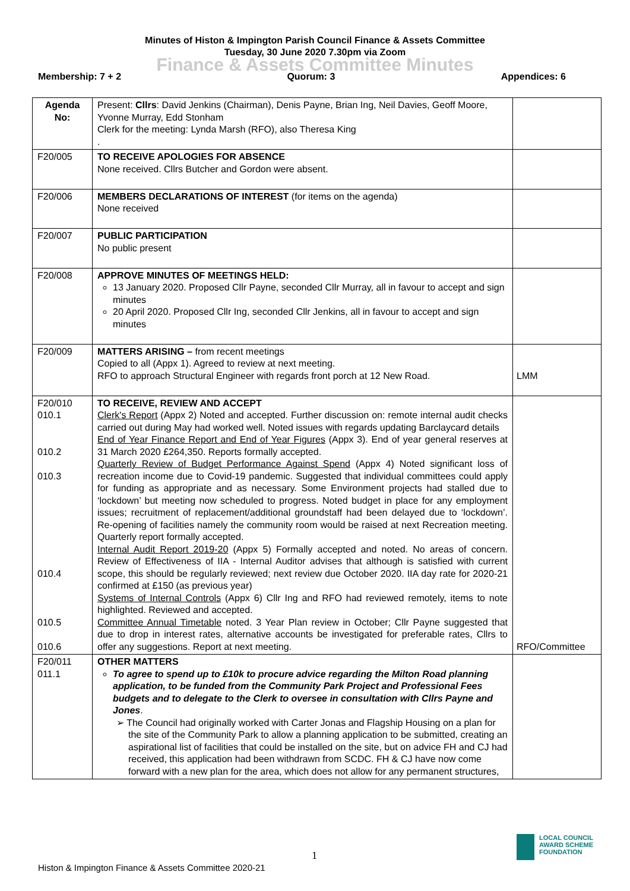Minutes of Histon & Impington Parish Council Finance & Assets Committee
Tuesday, 30 June 2020 7.30pm via Zoom
Finance & Assets Committee Minutes
Membership: 7 + 2 Quorum: 3 Appendices: 6
| Agenda No: | Present: Cllrs : David Jenkins (Chairman), Denis Payne, Brian Ing, Neil Davies, Geoff Moore, Yvonne Murray, Edd Stonham Clerk for the meeting: Lynda Marsh (RFO), also Theresa King . | |
| F20/005 | TO RECEIVE APOLOGIES FOR ABSENCE None received. Cllrs Butcher and Gordon were absent. | |
| F20/006 | MEMBERS DECLARATIONS OF INTEREST (for items on the agenda) None received | |
| F20/007 | PUBLIC PARTICIPATION No public present | |
| F20/008 | APPROVE MINUTES OF MEETINGS HELD: 13 January 2020. Proposed Cllr Payne, seconded Cllr Murray, all in favour to accept and sign minutes 20 April 2020. Proposed Cllr Ing, seconded Cllr Jenkins, all in favour to accept and sign minutes | |
| F20/009 | MATTERS ARISING – from recent meetings Copied to all (Appx 1). Agreed to review at next meeting. RFO to approach Structural Engineer with regards front porch at 12 New Road. | LMM |
| F20/010 010.1 010.2 010.3 010.4 010.5 010.6 | TO RECEIVE, REVIEW AND ACCEPT Clerk's Report (Appx 2) Noted and accepted. Further discussion on: remote internal audit checks carried out during May had worked well. Noted issues with regards updating Barclaycard details End of Year Finance Report and End of Year Figures (Appx 3). End of year general reserves at 31 March 2020 £264,350. Reports formally accepted. Quarterly Review of Budget Performance Against Spend (Appx 4) Noted significant loss of recreation income due to Covid-19 pandemic. Suggested that individual committees could apply for funding as appropriate and as necessary. Some Environment projects had stalled due to ‘lockdown’ but meeting now scheduled to progress. Noted budget in place for any employment issues; recruitment of replacement/additional groundstaff had been delayed due to ‘lockdown’. Re-opening of facilities namely the community room would be raised at next Recreation meeting. Quarterly report formally accepted. Internal Audit Report 2019-20 (Appx 5) Formally accepted and noted. No areas of concern. Review of Effectiveness of IIA - Internal Auditor advises that although is satisfied with current scope, this should be regularly reviewed; next review due October 2020. IIA day rate for 2020-21 confirmed at £150 (as previous year) Systems of Internal Controls (Appx 6) Cllr Ing and RFO had reviewed remotely, items to note highlighted. Reviewed and accepted. Committee Annual Timetable noted. 3 Year Plan review in October; Cllr Payne suggested that due to drop in interest rates, alternative accounts be investigated for preferable rates, Cllrs to offer any suggestions. Report at next meeting. | RFO/Committee |
| F20/011 011.1 | OTHER MATTERS To agree to spend up to £10k to procure advice regarding the Milton Road planning application, to be funded from the Community Park Project and Professional Fees budgets and to delegate to the Clerk to oversee in consultation with Cllrs Payne and Jones . ➢ The Council had originally worked with Carter Jonas and Flagship Housing on a plan for the site of the Community Park to allow a planning application to be submitted, creating an aspirational list of facilities that could be installed on the site, but on advice FH and CJ had received, this application had been withdrawn from SCDC. FH & CJ have now come forward with a new plan for the area, which does not allow for any permanent structures, | |
1
LOCAL COUNCIL
AWARD SCHEME
FOUNDATION
Histon & Impington Finance & Assets Committee 2020-21